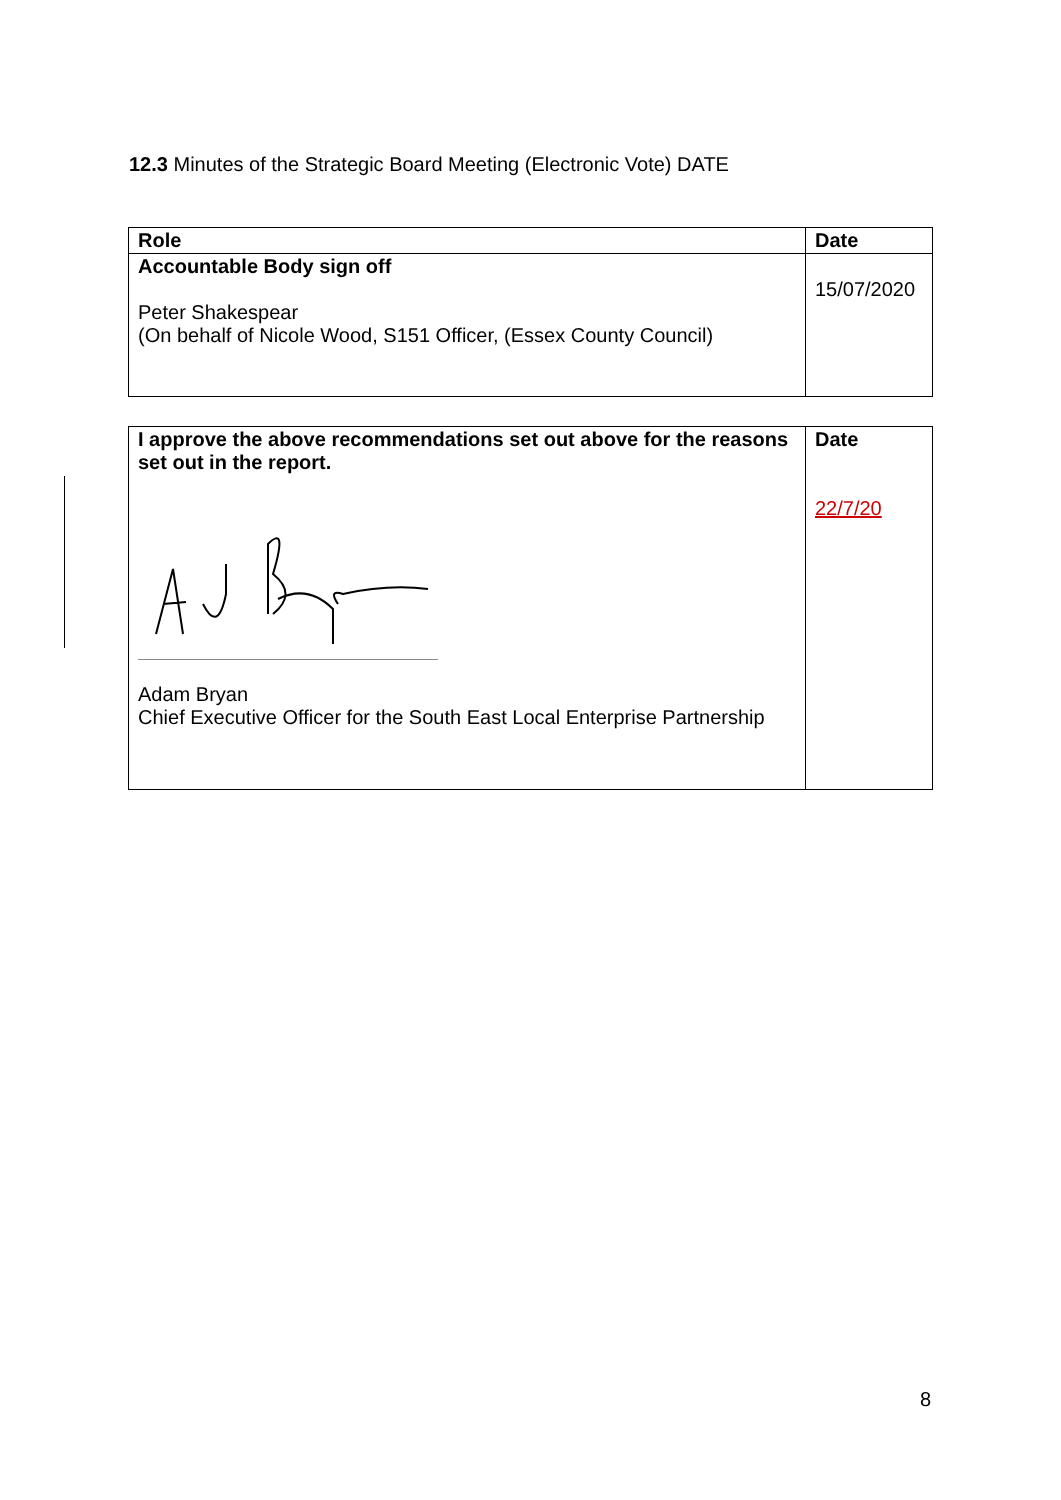12.3 Minutes of the Strategic Board Meeting (Electronic Vote) DATE
| Role | Date |
| --- | --- |
| Accountable Body sign off Peter Shakespear (On behalf of Nicole Wood, S151 Officer, (Essex County Council) | 15/07/2020 |
| I approve the above recommendations set out above for the reasons set out in the report. Adam Bryan Chief Executive Officer for the South East Local Enterprise Partnership | Date 22/7/20 |
8